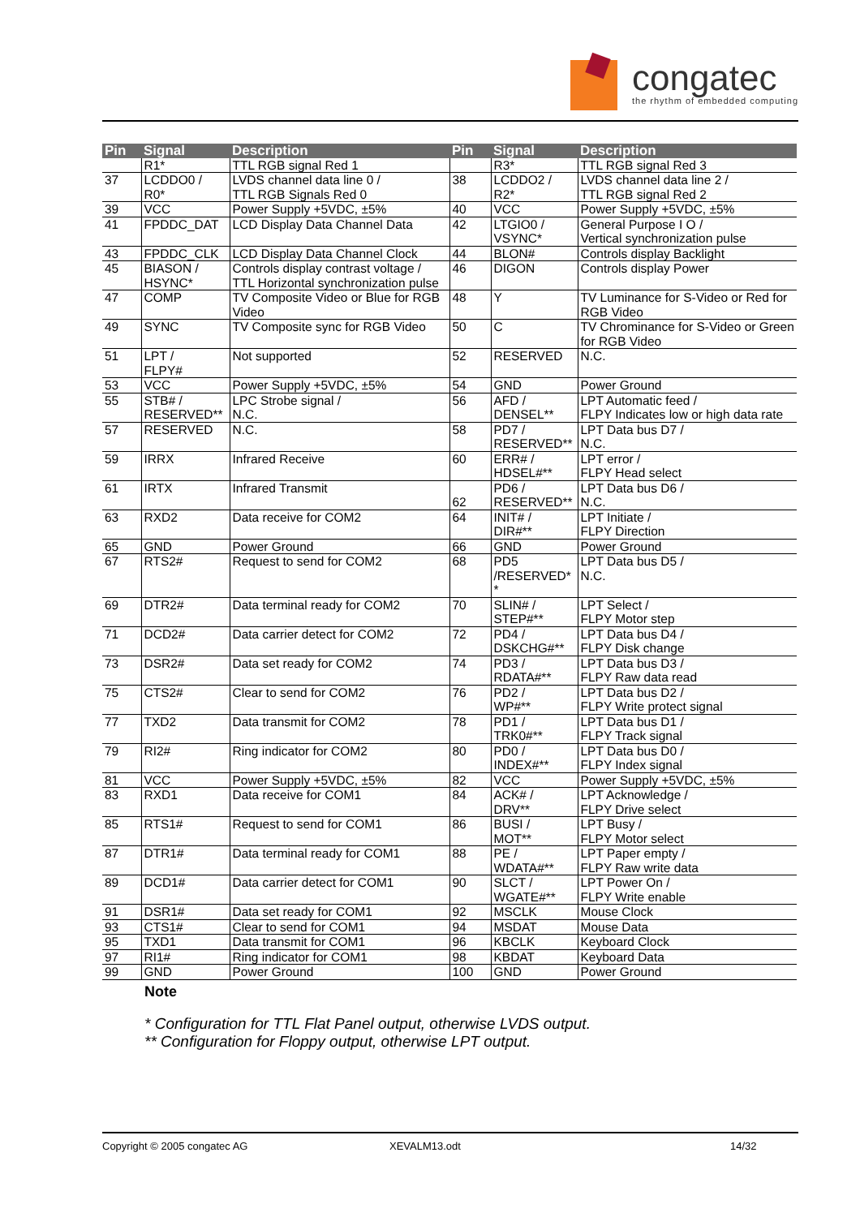congatec
the rhythm of embedded computing
| Pin | Signal | Description | Pin | Signal | Description |
| --- | --- | --- | --- | --- | --- |
| | R1* | TTL RGB signal Red 1 | | R3* | TTL RGB signal Red 3 |
| 37 | LCDDO0 / R0* | LVDS channel data line 0 / TTL RGB Signals Red 0 | 38 | LCDDO2 / R2* | LVDS channel data line 2 / TTL RGB signal Red 2 |
| 39 | VCC | Power Supply +5VDC, ±5% | 40 | VCC | Power Supply +5VDC, ±5% |
| 41 | FPDDC_DAT | LCD Display Data Channel Data | 42 | LTGIO0 / VSYNC* | General Purpose I O / Vertical synchronization pulse |
| 43 | FPDDC_CLK | LCD Display Data Channel Clock | 44 | BLON# | Controls display Backlight |
| 45 | BIASON / HSYNC* | Controls display contrast voltage / TTL Horizontal synchronization pulse | 46 | DIGON | Controls display Power |
| 47 | COMP | TV Composite Video or Blue for RGB Video | 48 | Y | TV Luminance for S-Video or Red for RGB Video |
| 49 | SYNC | TV Composite sync for RGB Video | 50 | C | TV Chrominance for S-Video or Green for RGB Video |
| 51 | LPT / FLPY# | Not supported | 52 | RESERVED | N.C. |
| 53 | VCC | Power Supply +5VDC, ±5% | 54 | GND | Power Ground |
| 55 | STB# / RESERVED** | LPC Strobe signal / N.C. | 56 | AFD / DENSEL** | LPT Automatic feed / FLPY Indicates low or high data rate |
| 57 | RESERVED | N.C. | 58 | PD7 / RESERVED** | LPT Data bus D7 / N.C. |
| 59 | IRRX | Infrared Receive | 60 | ERR# / HDSEL#** | LPT error / FLPY Head select |
| 61 | IRTX | Infrared Transmit | 62 | PD6 / RESERVED** | LPT Data bus D6 / N.C. |
| 63 | RXD2 | Data receive for COM2 | 64 | INIT# / DIR#** | LPT Initiate / FLPY Direction |
| 65 | GND | Power Ground | 66 | GND | Power Ground |
| 67 | RTS2# | Request to send for COM2 | 68 | PD5 /RESERVED* * | LPT Data bus D5 / N.C. |
| 69 | DTR2# | Data terminal ready for COM2 | 70 | SLIN# / STEP#** | LPT Select / FLPY Motor step |
| 71 | DCD2# | Data carrier detect for COM2 | 72 | PD4 / DSKCHG#** | LPT Data bus D4 / FLPY Disk change |
| 73 | DSR2# | Data set ready for COM2 | 74 | PD3 / RDATA#** | LPT Data bus D3 / FLPY Raw data read |
| 75 | CTS2# | Clear to send for COM2 | 76 | PD2 / WP#** | LPT Data bus D2 / FLPY Write protect signal |
| 77 | TXD2 | Data transmit for COM2 | 78 | PD1 / TRK0#** | LPT Data bus D1 / FLPY Track signal |
| 79 | RI2# | Ring indicator for COM2 | 80 | PD0 / INDEX#** | LPT Data bus D0 / FLPY Index signal |
| 81 | VCC | Power Supply +5VDC, ±5% | 82 | VCC | Power Supply +5VDC, ±5% |
| 83 | RXD1 | Data receive for COM1 | 84 | ACK# / DRV** | LPT Acknowledge / FLPY Drive select |
| 85 | RTS1# | Request to send for COM1 | 86 | BUSI / MOT** | LPT Busy / FLPY Motor select |
| 87 | DTR1# | Data terminal ready for COM1 | 88 | PE / WDATA#** | LPT Paper empty / FLPY Raw write data |
| 89 | DCD1# | Data carrier detect for COM1 | 90 | SLCT / WGATE#** | LPT Power On / FLPY Write enable |
| 91 | DSR1# | Data set ready for COM1 | 92 | MSCLK | Mouse Clock |
| 93 | CTS1# | Clear to send for COM1 | 94 | MSDAT | Mouse Data |
| 95 | TXD1 | Data transmit for COM1 | 96 | KBCLK | Keyboard Clock |
| 97 | RI1# | Ring indicator for COM1 | 98 | KBDAT | Keyboard Data |
| 99 | GND | Power Ground | 100 | GND | Power Ground |
Note
* Configuration for TTL Flat Panel output, otherwise LVDS output.
** Configuration for Floppy output, otherwise LPT output.
Copyright © 2005 congatec AG XEVALM13.odt 14/32